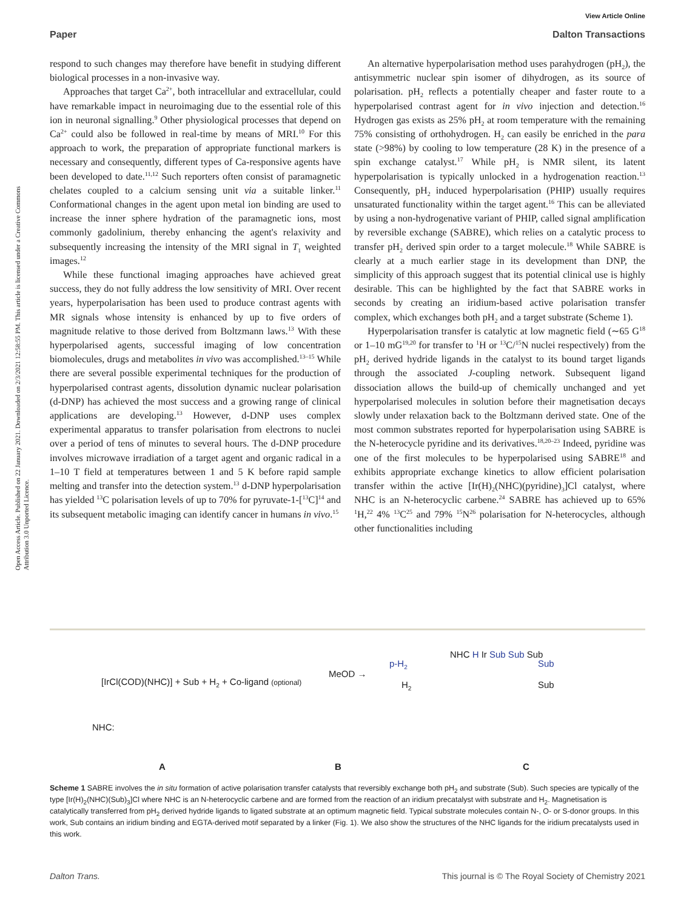Open Access Article. Published on 22 January 2021. Downloaded on 2/3/2021 12:58:55 PM. This article is licensed under a Creative Commons Attribution 3.0 Unported Licence.
View Article Online
Paper Dalton Transactions
respond to such changes may therefore have benefit in studying different biological processes in a non-invasive way.
Approaches that target Ca<sup>2+</sup>, both intracellular and extracellular, could have remarkable impact in neuroimaging due to the essential role of this ion in neuronal signalling.<sup>9</sup> Other physiological processes that depend on Ca<sup>2+</sup> could also be followed in real-time by means of MRI.<sup>10</sup> For this approach to work, the preparation of appropriate functional markers is necessary and consequently, different types of Ca-responsive agents have been developed to date.<sup>11,12</sup> Such reporters often consist of paramagnetic chelates coupled to a calcium sensing unit via a suitable linker.<sup>11</sup> Conformational changes in the agent upon metal ion binding are used to increase the inner sphere hydration of the paramagnetic ions, most commonly gadolinium, thereby enhancing the agent's relaxivity and subsequently increasing the intensity of the MRI signal in T<sub>1</sub> weighted images.<sup>12</sup>
While these functional imaging approaches have achieved great success, they do not fully address the low sensitivity of MRI. Over recent years, hyperpolarisation has been used to produce contrast agents with MR signals whose intensity is enhanced by up to five orders of magnitude relative to those derived from Boltzmann laws.<sup>13</sup> With these hyperpolarised agents, successful imaging of low concentration biomolecules, drugs and metabolites in vivo was accomplished.<sup>13–15</sup> While there are several possible experimental techniques for the production of hyperpolarised contrast agents, dissolution dynamic nuclear polarisation (d-DNP) has achieved the most success and a growing range of clinical applications are developing.<sup>13</sup> However, d-DNP uses complex experimental apparatus to transfer polarisation from electrons to nuclei over a period of tens of minutes to several hours. The d-DNP procedure involves microwave irradiation of a target agent and organic radical in a 1–10 T field at temperatures between 1 and 5 K before rapid sample melting and transfer into the detection system.<sup>13</sup> d-DNP hyperpolarisation has yielded <sup>13</sup>C polarisation levels of up to 70% for pyruvate-1-[<sup>13</sup>C]<sup>14</sup> and its subsequent metabolic imaging can identify cancer in humans in vivo.<sup>15</sup>
An alternative hyperpolarisation method uses parahydrogen (pH<sub>2</sub>), the antisymmetric nuclear spin isomer of dihydrogen, as its source of polarisation. pH<sub>2</sub> reflects a potentially cheaper and faster route to a hyperpolarised contrast agent for in vivo injection and detection.<sup>16</sup> Hydrogen gas exists as 25% pH<sub>2</sub> at room temperature with the remaining 75% consisting of orthohydrogen. H<sub>2</sub> can easily be enriched in the para state (>98%) by cooling to low temperature (28 K) in the presence of a spin exchange catalyst.<sup>17</sup> While pH<sub>2</sub> is NMR silent, its latent hyperpolarisation is typically unlocked in a hydrogenation reaction.<sup>13</sup> Consequently, pH<sub>2</sub> induced hyperpolarisation (PHIP) usually requires unsaturated functionality within the target agent.<sup>16</sup> This can be alleviated by using a non-hydrogenative variant of PHIP, called signal amplification by reversible exchange (SABRE), which relies on a catalytic process to transfer pH<sub>2</sub> derived spin order to a target molecule.<sup>18</sup> While SABRE is clearly at a much earlier stage in its development than DNP, the simplicity of this approach suggest that its potential clinical use is highly desirable. This can be highlighted by the fact that SABRE works in seconds by creating an iridium-based active polarisation transfer complex, which exchanges both pH<sub>2</sub> and a target substrate (Scheme 1).
Hyperpolarisation transfer is catalytic at low magnetic field (∼65 G<sup>18</sup> or 1–10 mG<sup>19,20</sup> for transfer to <sup>1</sup>H or <sup>13</sup>C/<sup>15</sup>N nuclei respectively) from the pH<sub>2</sub> derived hydride ligands in the catalyst to its bound target ligands through the associated J-coupling network. Subsequent ligand dissociation allows the build-up of chemically unchanged and yet hyperpolarised molecules in solution before their magnetisation decays slowly under relaxation back to the Boltzmann derived state. One of the most common substrates reported for hyperpolarisation using SABRE is the N-heterocycle pyridine and its derivatives.<sup>18,20–23</sup> Indeed, pyridine was one of the first molecules to be hyperpolarised using SABRE<sup>18</sup> and exhibits appropriate exchange kinetics to allow efficient polarisation transfer within the active [Ir(H)<sub>2</sub>(NHC)(pyridine)<sub>3</sub>]Cl catalyst, where NHC is an N-heterocyclic carbene.<sup>24</sup> SABRE has achieved up to 65% <sup>1</sup>H,<sup>22</sup> 4% <sup>13</sup>C<sup>25</sup> and 79% <sup>15</sup>N<sup>26</sup> polarisation for N-heterocycles, although other functionalities including
[IrCl(COD)(NHC)] + Sub + H<sub>2</sub> + Co-ligand (optional)
MeOD →
p-H<sub>2</sub>
H<sub>2</sub>
NHC H Ir Sub Sub Sub
Sub
Sub
NHC:
A B C
Scheme 1 SABRE involves the in situ formation of active polarisation transfer catalysts that reversibly exchange both pH<sub>2</sub> and substrate (Sub). Such species are typically of the type [Ir(H)<sub>2</sub>(NHC)(Sub)<sub>3</sub>]Cl where NHC is an N-heterocyclic carbene and are formed from the reaction of an iridium precatalyst with substrate and H<sub>2</sub>. Magnetisation is catalytically transferred from pH<sub>2</sub> derived hydride ligands to ligated substrate at an optimum magnetic field. Typical substrate molecules contain N-, O- or S-donor groups. In this work, Sub contains an iridium binding and EGTA-derived motif separated by a linker (Fig. 1). We also show the structures of the NHC ligands for the iridium precatalysts used in this work.
Dalton Trans. This journal is © The Royal Society of Chemistry 2021